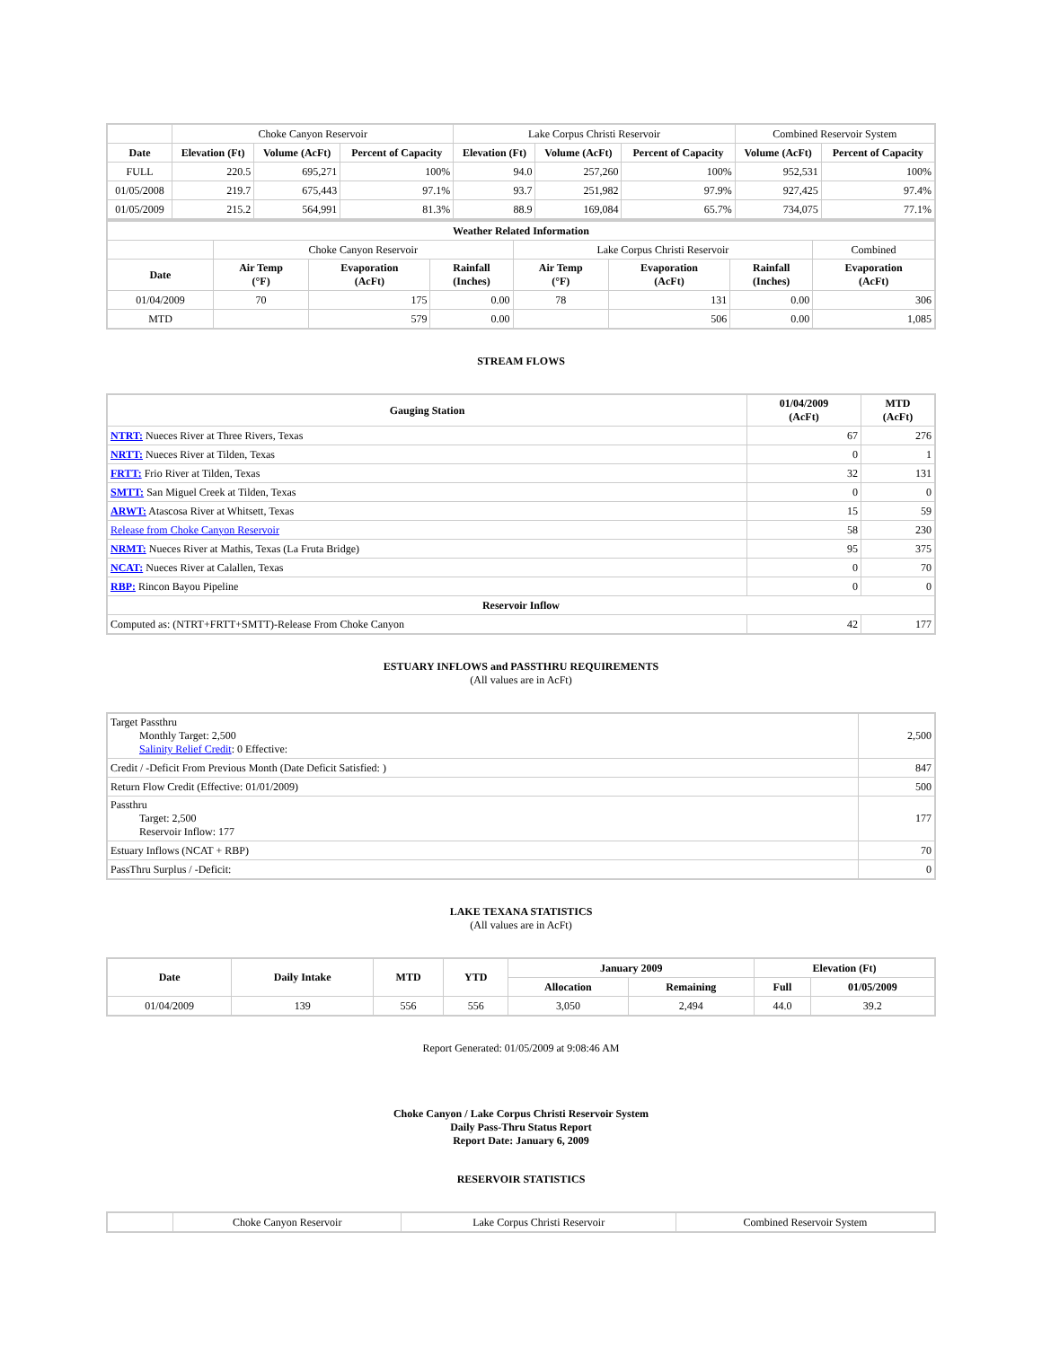| | Choke Canyon Reservoir | | | Lake Corpus Christi Reservoir | | | Combined Reservoir System | |
| Date | Elevation (Ft) | Volume (AcFt) | Percent of Capacity | Elevation (Ft) | Volume (AcFt) | Percent of Capacity | Volume (AcFt) | Percent of Capacity |
| FULL | 220.5 | 695,271 | 100% | 94.0 | 257,260 | 100% | 952,531 | 100% |
| 01/05/2008 | 219.7 | 675,443 | 97.1% | 93.7 | 251,982 | 97.9% | 927,425 | 97.4% |
| 01/05/2009 | 215.2 | 564,991 | 81.3% | 88.9 | 169,084 | 65.7% | 734,075 | 77.1% |
| Weather Related Information | | | | | | | |
| --- | --- | --- | --- | --- | --- | --- | --- |
| | Choke Canyon Reservoir | | | Lake Corpus Christi Reservoir | | | Combined |
| Date | Air Temp (°F) | Evaporation (AcFt) | Rainfall (Inches) | Air Temp (°F) | Evaporation (AcFt) | Rainfall (Inches) | Evaporation (AcFt) |
| 01/04/2009 | 70 | 175 | 0.00 | 78 | 131 | 0.00 | 306 |
| MTD | | 579 | 0.00 | | 506 | 0.00 | 1,085 |
STREAM FLOWS
| Gauging Station | 01/04/2009 (AcFt) | MTD (AcFt) |
| --- | --- | --- |
| NTRT: Nueces River at Three Rivers, Texas | 67 | 276 |
| NRTT: Nueces River at Tilden, Texas | 0 | 1 |
| FRTT: Frio River at Tilden, Texas | 32 | 131 |
| SMTT: San Miguel Creek at Tilden, Texas | 0 | 0 |
| ARWT: Atascosa River at Whitsett, Texas | 15 | 59 |
| Release from Choke Canyon Reservoir | 58 | 230 |
| NRMT: Nueces River at Mathis, Texas (La Fruta Bridge) | 95 | 375 |
| NCAT: Nueces River at Calallen, Texas | 0 | 70 |
| RBP: Rincon Bayou Pipeline | 0 | 0 |
| Reservoir Inflow | | |
| Computed as: (NTRT+FRTT+SMTT)-Release From Choke Canyon | 42 | 177 |
ESTUARY INFLOWS and PASSTHRU REQUIREMENTS
(All values are in AcFt)
| Target Passthru Monthly Target: 2,500 Salinity Relief Credit : 0 Effective: | 2,500 |
| Credit / -Deficit From Previous Month (Date Deficit Satisfied: ) | 847 |
| Return Flow Credit (Effective: 01/01/2009) | 500 |
| Passthru Target: 2,500 Reservoir Inflow: 177 | 177 |
| Estuary Inflows (NCAT + RBP) | 70 |
| PassThru Surplus / -Deficit: | 0 |
LAKE TEXANA STATISTICS
(All values are in AcFt)
| Date | Daily Intake | MTD | YTD | January 2009 | | Elevation (Ft) | |
| --- | --- | --- | --- | --- | --- | --- | --- |
| | | | | Allocation | Remaining | Full | 01/05/2009 |
| 01/04/2009 | 139 | 556 | 556 | 3,050 | 2,494 | 44.0 | 39.2 |
Report Generated: 01/05/2009 at 9:08:46 AM
Choke Canyon / Lake Corpus Christi Reservoir System
Daily Pass-Thru Status Report
Report Date: January 6, 2009
RESERVOIR STATISTICS
| | Choke Canyon Reservoir | Lake Corpus Christi Reservoir | Combined Reservoir System |